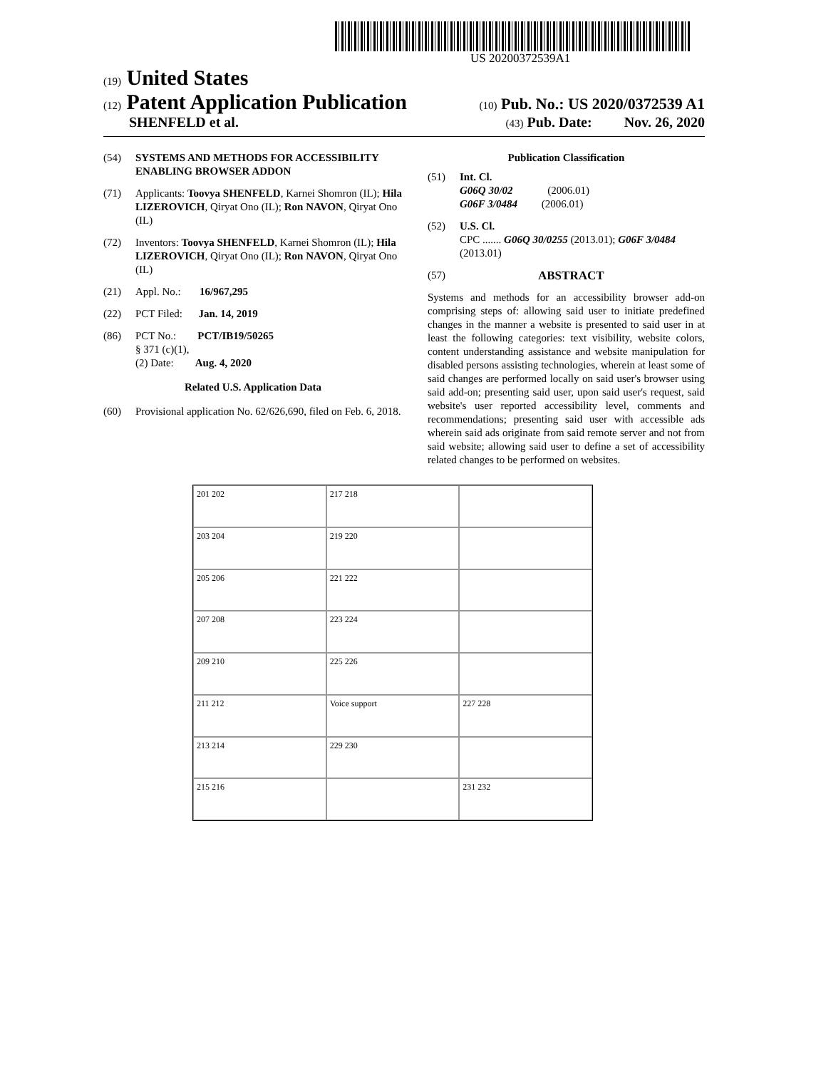US 20200372539A1
(19) United States
(12) Patent Application Publication (10) Pub. No.: US 2020/0372539 A1
SHENFELD et al. (43) Pub. Date: Nov. 26, 2020
(54) SYSTEMS AND METHODS FOR ACCESSIBILITY ENABLING BROWSER ADDON
(71) Applicants: Toovya SHENFELD, Karnei Shomron (IL); Hila LIZEROVICH, Qiryat Ono (IL); Ron NAVON, Qiryat Ono (IL)
(72) Inventors: Toovya SHENFELD, Karnei Shomron (IL); Hila LIZEROVICH, Qiryat Ono (IL); Ron NAVON, Qiryat Ono (IL)
(21) Appl. No.: 16/967,295
(22) PCT Filed: Jan. 14, 2019
(86) PCT No.: PCT/IB19/50265
§ 371 (c)(1),
(2) Date: Aug. 4, 2020
Related U.S. Application Data
(60) Provisional application No. 62/626,690, filed on Feb. 6, 2018.
Publication Classification
(51) Int. Cl.
G06Q 30/02 (2006.01)
G06F 3/0484 (2006.01)
(52) U.S. Cl.
CPC ....... G06Q 30/0255 (2013.01); G06F 3/0484 (2013.01)
(57) ABSTRACT
Systems and methods for an accessibility browser add-on comprising steps of: allowing said user to initiate predefined changes in the manner a website is presented to said user in at least the following categories: text visibility, website colors, content understanding assistance and website manipulation for disabled persons assisting technologies, wherein at least some of said changes are performed locally on said user's browser using said add-on; presenting said user, upon said user's request, said website's user reported accessibility level, comments and recommendations; presenting said user with accessible ads wherein said ads originate from said remote server and not from said website; allowing said user to define a set of accessibility related changes to be performed on websites.
201 202
217 218
203 204
219 220
205 206
221 222
207 208
223 224
209 210
225 226
211 212
Voice support
227 228
213 214
229 230
215 216
231 232